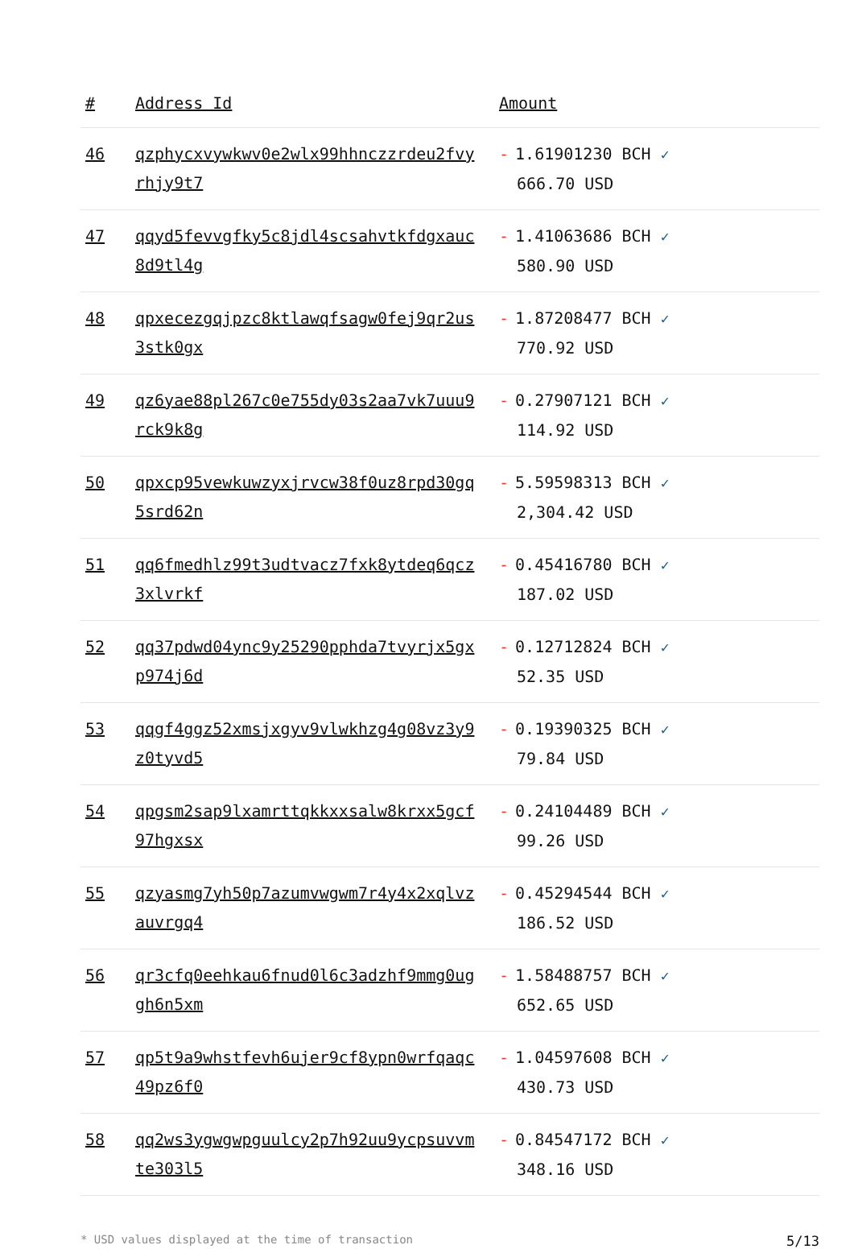| # | Address Id | Amount |
| --- | --- | --- |
| 46 | qzphycxvywkwv0e2wlx99hhnczzrdeu2fvy rhjy9t7 | - 1.61901230 BCH ✓ 666.70 USD |
| 47 | qqyd5fevvgfky5c8jdl4scsahvtkfdgxauc 8d9tl4g | - 1.41063686 BCH ✓ 580.90 USD |
| 48 | qpxecezgqjpzc8ktlawqfsagw0fej9qr2us 3stk0gx | - 1.87208477 BCH ✓ 770.92 USD |
| 49 | qz6yae88pl267c0e755dy03s2aa7vk7uuu9 rck9k8g | - 0.27907121 BCH ✓ 114.92 USD |
| 50 | qpxcp95vewkuwzyxjrvcw38f0uz8rpd30gq 5srd62n | - 5.59598313 BCH ✓ 2,304.42 USD |
| 51 | qq6fmedhlz99t3udtvacz7fxk8ytdeq6qcz 3xlvrkf | - 0.45416780 BCH ✓ 187.02 USD |
| 52 | qq37pdwd04ync9y25290pphda7tvyrjx5gx p974j6d | - 0.12712824 BCH ✓ 52.35 USD |
| 53 | qqgf4ggz52xmsjxgyv9vlwkhzg4g08vz3y9 z0tyvd5 | - 0.19390325 BCH ✓ 79.84 USD |
| 54 | qpgsm2sap9lxamrttqkkxxsalw8krxx5gcf 97hgxsx | - 0.24104489 BCH ✓ 99.26 USD |
| 55 | qzyasmg7yh50p7azumvwgwm7r4y4x2xqlvz auvrgq4 | - 0.45294544 BCH ✓ 186.52 USD |
| 56 | qr3cfq0eehkau6fnud0l6c3adzhf9mmg0ug gh6n5xm | - 1.58488757 BCH ✓ 652.65 USD |
| 57 | qp5t9a9whstfevh6ujer9cf8ypn0wrfqaqc 49pz6f0 | - 1.04597608 BCH ✓ 430.73 USD |
| 58 | qq2ws3ygwgwpguulcy2p7h92uu9ycpsuvvm te303l5 | - 0.84547172 BCH ✓ 348.16 USD |
* USD values displayed at the time of transaction 5/13